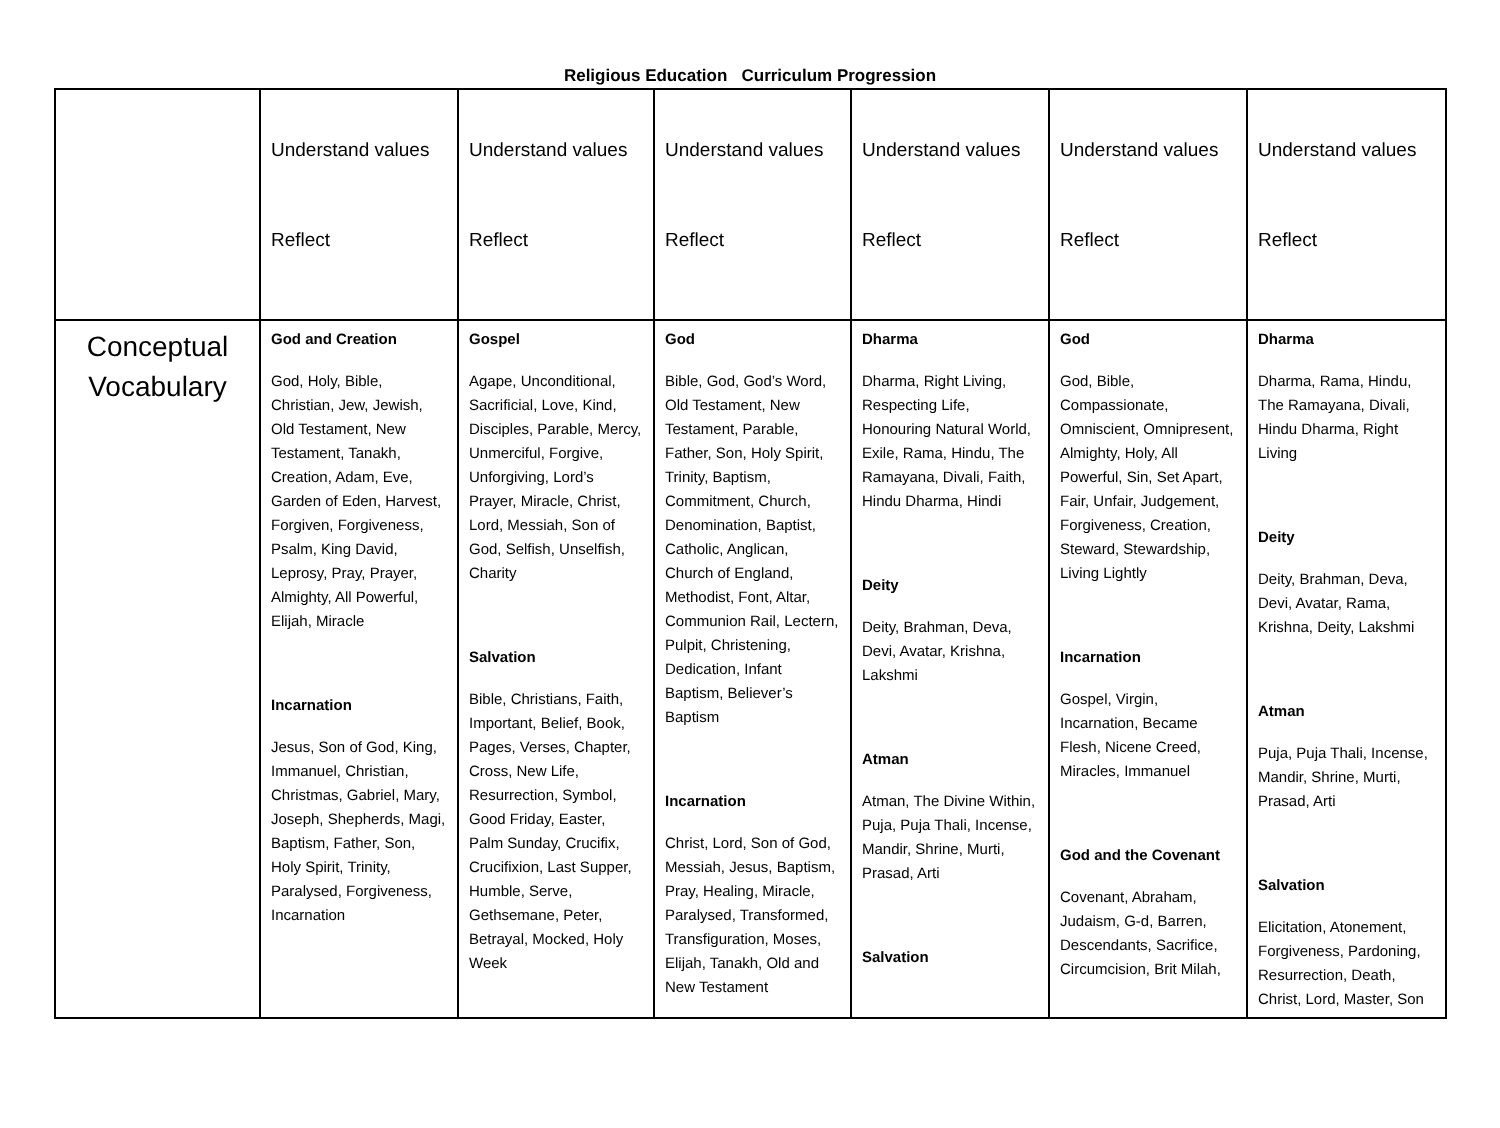Religious Education Curriculum Progression
| | Understand values Reflect | Understand values Reflect | Understand values Reflect | Understand values Reflect | Understand values Reflect | Understand values Reflect |
| Conceptual Vocabulary | God and Creation God, Holy, Bible, Christian, Jew, Jewish, Old Testament, New Testament, Tanakh, Creation, Adam, Eve, Garden of Eden, Harvest, Forgiven, Forgiveness, Psalm, King David, Leprosy, Pray, Prayer, Almighty, All Powerful, Elijah, Miracle Incarnation Jesus, Son of God, King, Immanuel, Christian, Christmas, Gabriel, Mary, Joseph, Shepherds, Magi, Baptism, Father, Son, Holy Spirit, Trinity, Paralysed, Forgiveness, Incarnation | Gospel Agape, Unconditional, Sacrificial, Love, Kind, Disciples, Parable, Mercy, Unmerciful, Forgive, Unforgiving, Lord’s Prayer, Miracle, Christ, Lord, Messiah, Son of God, Selfish, Unselfish, Charity Salvation Bible, Christians, Faith, Important, Belief, Book, Pages, Verses, Chapter, Cross, New Life, Resurrection, Symbol, Good Friday, Easter, Palm Sunday, Crucifix, Crucifixion, Last Supper, Humble, Serve, Gethsemane, Peter, Betrayal, Mocked, Holy Week | God Bible, God, God’s Word, Old Testament, New Testament, Parable, Father, Son, Holy Spirit, Trinity, Baptism, Commitment, Church, Denomination, Baptist, Catholic, Anglican, Church of England, Methodist, Font, Altar, Communion Rail, Lectern, Pulpit, Christening, Dedication, Infant Baptism, Believer’s Baptism Incarnation Christ, Lord, Son of God, Messiah, Jesus, Baptism, Pray, Healing, Miracle, Paralysed, Transformed, Transfiguration, Moses, Elijah, Tanakh, Old and New Testament | Dharma Dharma, Right Living, Respecting Life, Honouring Natural World, Exile, Rama, Hindu, The Ramayana, Divali, Faith, Hindu Dharma, Hindi Deity Deity, Brahman, Deva, Devi, Avatar, Krishna, Lakshmi Atman Atman, The Divine Within, Puja, Puja Thali, Incense, Mandir, Shrine, Murti, Prasad, Arti Salvation | God God, Bible, Compassionate, Omniscient, Omnipresent, Almighty, Holy, All Powerful, Sin, Set Apart, Fair, Unfair, Judgement, Forgiveness, Creation, Steward, Stewardship, Living Lightly Incarnation Gospel, Virgin, Incarnation, Became Flesh, Nicene Creed, Miracles, Immanuel God and the Covenant Covenant, Abraham, Judaism, G-d, Barren, Descendants, Sacrifice, Circumcision, Brit Milah, | Dharma Dharma, Rama, Hindu, The Ramayana, Divali, Hindu Dharma, Right Living Deity Deity, Brahman, Deva, Devi, Avatar, Rama, Krishna, Deity, Lakshmi Atman Puja, Puja Thali, Incense, Mandir, Shrine, Murti, Prasad, Arti Salvation Elicitation, Atonement, Forgiveness, Pardoning, Resurrection, Death, Christ, Lord, Master, Son |